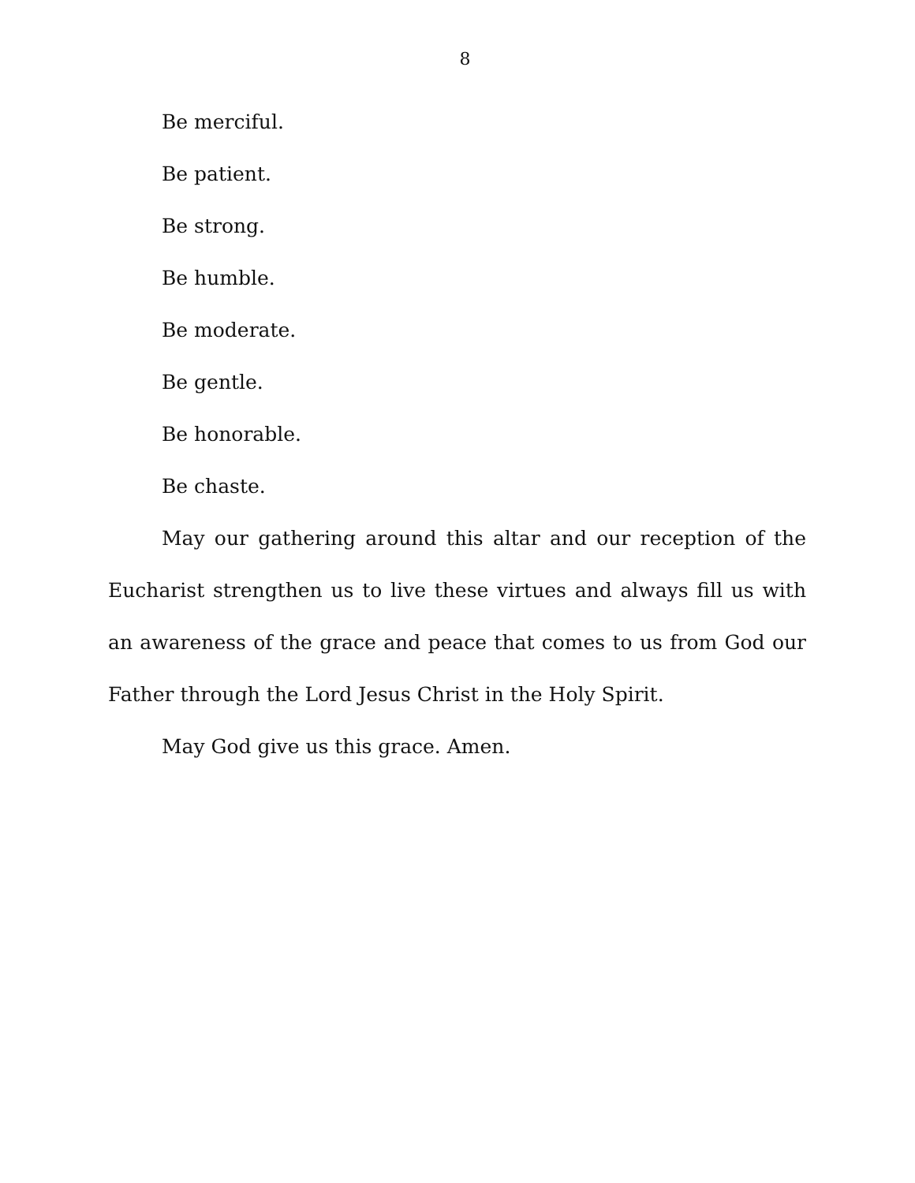8
Be merciful.
Be patient.
Be strong.
Be humble.
Be moderate.
Be gentle.
Be honorable.
Be chaste.
May our gathering around this altar and our reception of the Eucharist strengthen us to live these virtues and always fill us with an awareness of the grace and peace that comes to us from God our Father through the Lord Jesus Christ in the Holy Spirit.
May God give us this grace. Amen.